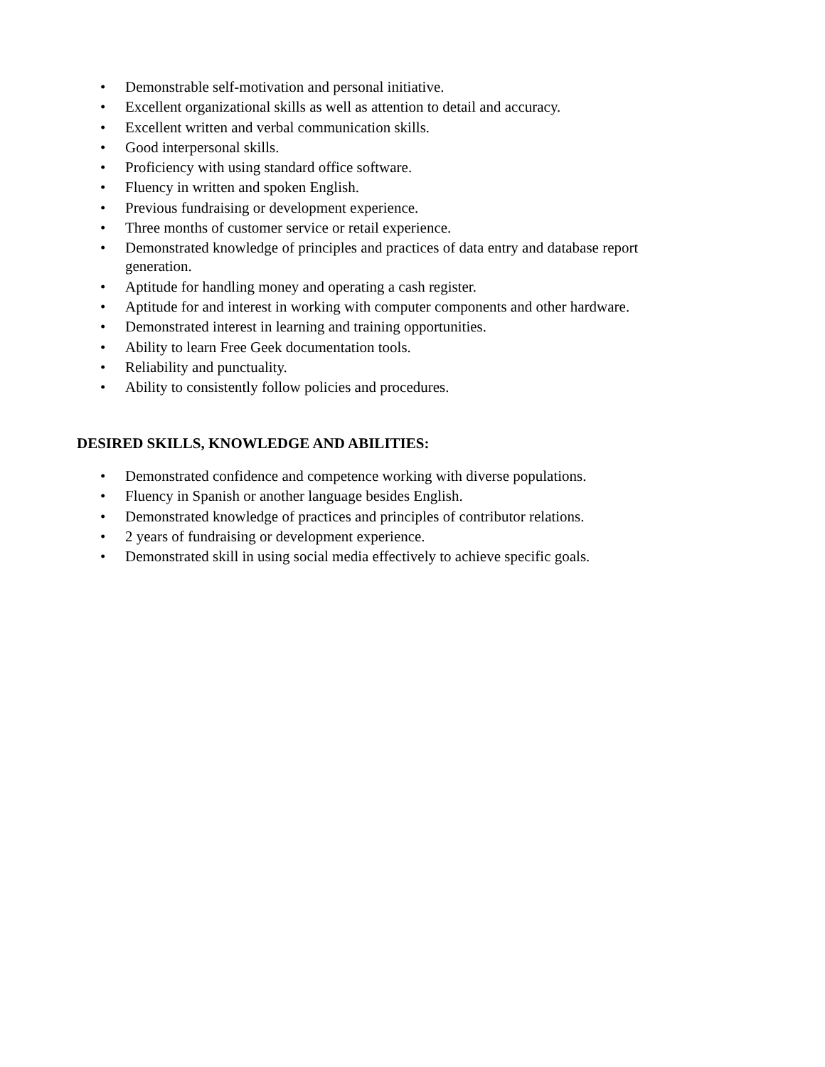• Demonstrable self-motivation and personal initiative.
• Excellent organizational skills as well as attention to detail and accuracy.
• Excellent written and verbal communication skills.
• Good interpersonal skills.
• Proficiency with using standard office software.
• Fluency in written and spoken English.
• Previous fundraising or development experience.
• Three months of customer service or retail experience.
• Demonstrated knowledge of principles and practices of data entry and database report generation.
• Aptitude for handling money and operating a cash register.
• Aptitude for and interest in working with computer components and other hardware.
• Demonstrated interest in learning and training opportunities.
• Ability to learn Free Geek documentation tools.
• Reliability and punctuality.
• Ability to consistently follow policies and procedures.
DESIRED SKILLS, KNOWLEDGE AND ABILITIES:
• Demonstrated confidence and competence working with diverse populations.
• Fluency in Spanish or another language besides English.
• Demonstrated knowledge of practices and principles of contributor relations.
• 2 years of fundraising or development experience.
• Demonstrated skill in using social media effectively to achieve specific goals.